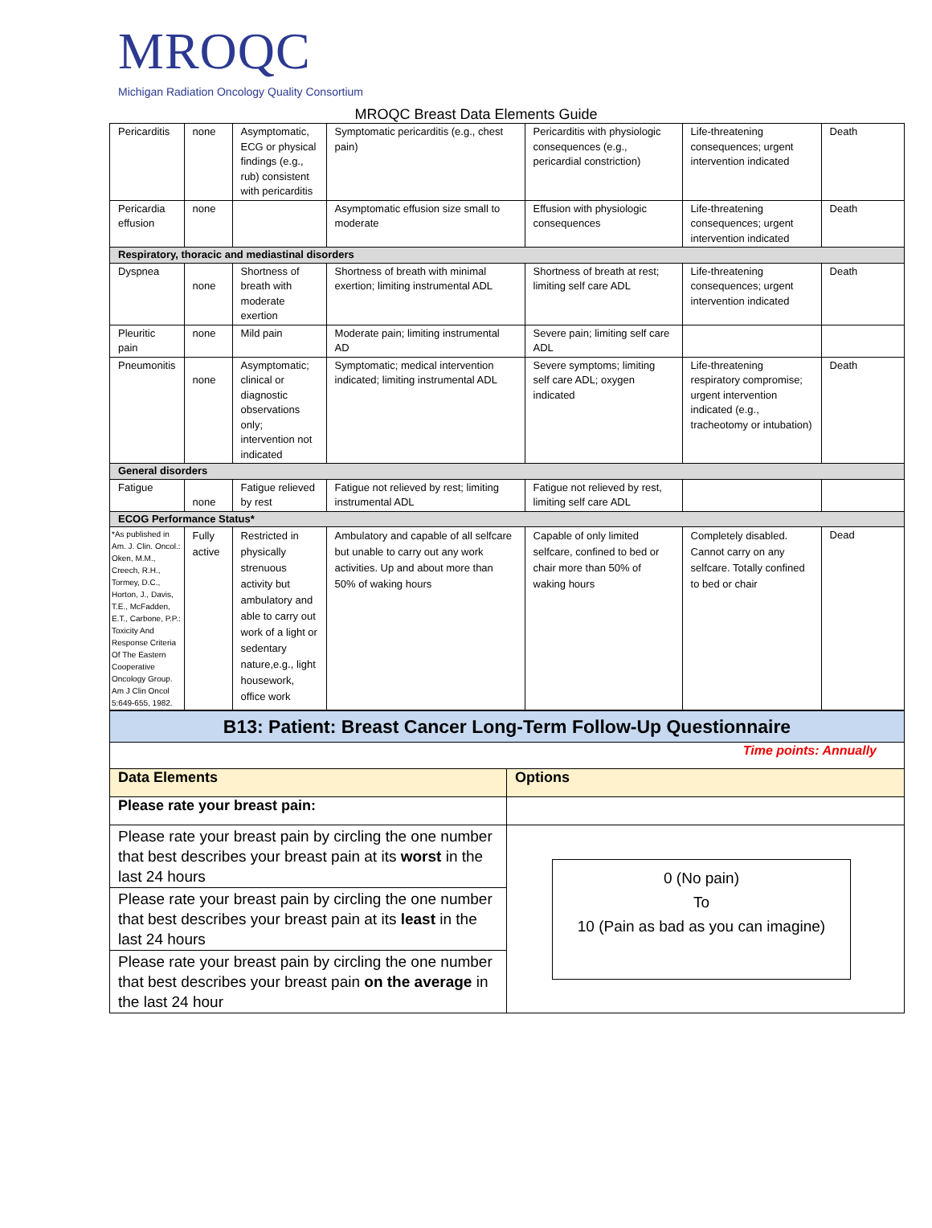MROQC
Michigan Radiation Oncology Quality Consortium
MROQC Breast Data Elements Guide
| Pericarditis | none | Asymptomatic, ECG or physical findings (e.g., rub) consistent with pericarditis | Symptomatic pericarditis (e.g., chest pain) | Pericarditis with physiologic consequences (e.g., pericardial constriction) | Life-threatening consequences; urgent intervention indicated | Death |
| Pericardia effusion | none | | Asymptomatic effusion size small to moderate | Effusion with physiologic consequences | Life-threatening consequences; urgent intervention indicated | Death |
| Respiratory, thoracic and mediastinal disorders | | | | | | |
| Dyspnea | none | Shortness of breath with moderate exertion | Shortness of breath with minimal exertion; limiting instrumental ADL | Shortness of breath at rest; limiting self care ADL | Life-threatening consequences; urgent intervention indicated | Death |
| Pleuritic pain | none | Mild pain | Moderate pain; limiting instrumental AD | Severe pain; limiting self care ADL | | |
| Pneumonitis | none | Asymptomatic; clinical or diagnostic observations only; intervention not indicated | Symptomatic; medical intervention indicated; limiting instrumental ADL | Severe symptoms; limiting self care ADL; oxygen indicated | Life-threatening respiratory compromise; urgent intervention indicated (e.g., tracheotomy or intubation) | Death |
| General disorders | | | | | | |
| Fatigue | none | Fatigue relieved by rest | Fatigue not relieved by rest; limiting instrumental ADL | Fatigue not relieved by rest, limiting self care ADL | | |
| ECOG Performance Status* | | | | | | |
| *As published in Am. J. Clin. Oncol.: Oken, M.M., Creech, R.H., Tormey, D.C., Horton, J., Davis, T.E., McFadden, E.T., Carbone, P.P.: Toxicity And Response Criteria Of The Eastern Cooperative Oncology Group. Am J Clin Oncol 5:649-655, 1982. | Fully active | Restricted in physically strenuous activity but ambulatory and able to carry out work of a light or sedentary nature,e.g., light housework, office work | Ambulatory and capable of all selfcare but unable to carry out any work activities. Up and about more than 50% of waking hours | Capable of only limited selfcare, confined to bed or chair more than 50% of waking hours | Completely disabled. Cannot carry on any selfcare. Totally confined to bed or chair | Dead |
| B13: Patient: Breast Cancer Long-Term Follow-Up Questionnaire | |
| Time points: Annually | |
| Data Elements | Options |
| Please rate your breast pain: | |
| Please rate your breast pain by circling the one number that best describes your breast pain at its worst in the last 24 hours | 0 (No pain) To 10 (Pain as bad as you can imagine) |
| Please rate your breast pain by circling the one number that best describes your breast pain at its least in the last 24 hours | |
| Please rate your breast pain by circling the one number that best describes your breast pain on the average in the last 24 hour | |